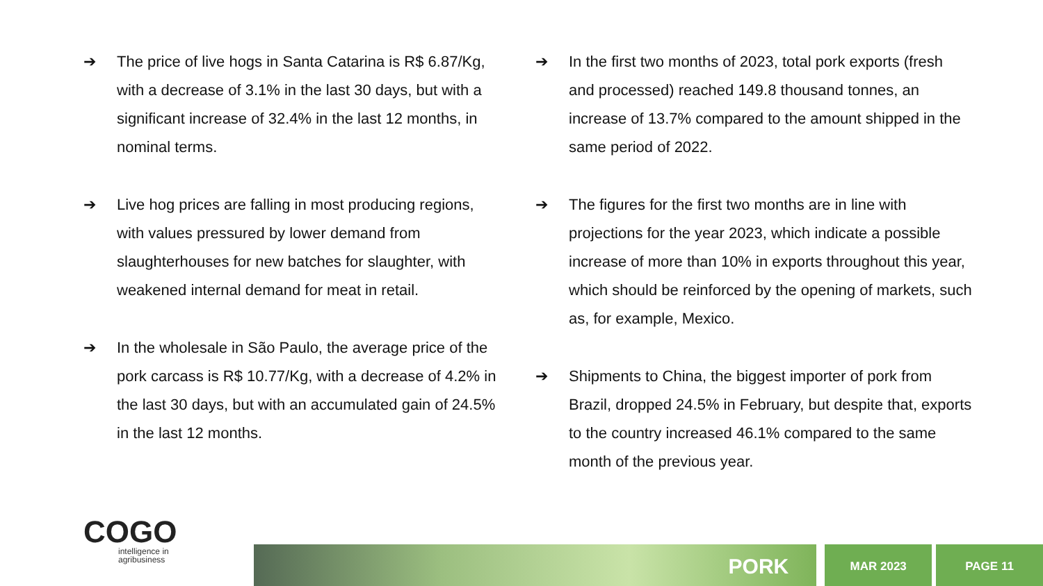➔ The price of live hogs in Santa Catarina is R$ 6.87/Kg, with a decrease of 3.1% in the last 30 days, but with a significant increase of 32.4% in the last 12 months, in nominal terms.
➔ Live hog prices are falling in most producing regions, with values pressured by lower demand from slaughterhouses for new batches for slaughter, with weakened internal demand for meat in retail.
➔ In the wholesale in São Paulo, the average price of the pork carcass is R$ 10.77/Kg, with a decrease of 4.2% in the last 30 days, but with an accumulated gain of 24.5% in the last 12 months.
➔ In the first two months of 2023, total pork exports (fresh and processed) reached 149.8 thousand tonnes, an increase of 13.7% compared to the amount shipped in the same period of 2022.
➔ The figures for the first two months are in line with projections for the year 2023, which indicate a possible increase of more than 10% in exports throughout this year, which should be reinforced by the opening of markets, such as, for example, Mexico.
➔ Shipments to China, the biggest importer of pork from Brazil, dropped 24.5% in February, but despite that, exports to the country increased 46.1% compared to the same month of the previous year.
COGO
intelligence in
agribusiness
PORK
MAR 2023
PAGE 11